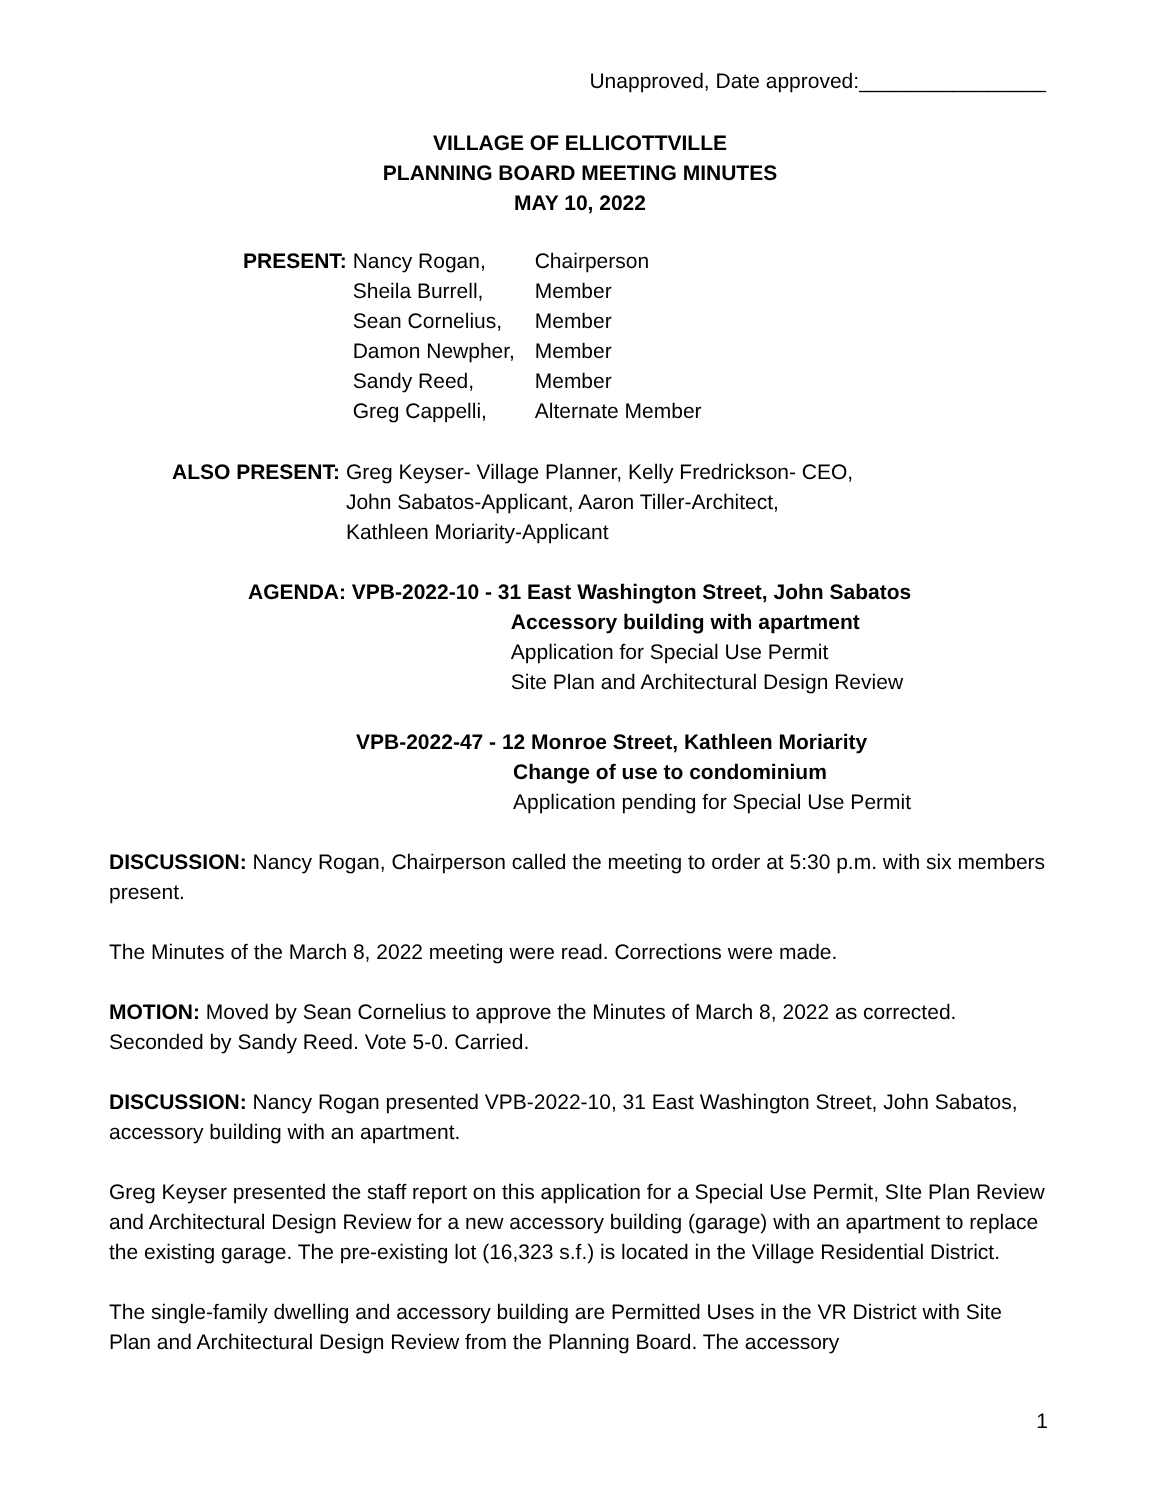Unapproved, Date approved:________________
VILLAGE OF ELLICOTTVILLE
PLANNING BOARD MEETING MINUTES
MAY 10, 2022
| PRESENT: | Nancy Rogan, | Chairperson |
| | Sheila Burrell, | Member |
| | Sean Cornelius, | Member |
| | Damon Newpher, | Member |
| | Sandy Reed, | Member |
| | Greg Cappelli, | Alternate Member |
| ALSO PRESENT: | Greg Keyser- Village Planner, Kelly Fredrickson- CEO, John Sabatos-Applicant, Aaron Tiller-Architect, Kathleen Moriarity-Applicant |
| AGENDA: | VPB-2022-10 - 31 East Washington Street, John Sabatos Accessory building with apartment Application for Special Use Permit Site Plan and Architectural Design Review |
VPB-2022-47 - 12 Monroe Street, Kathleen Moriarity
Change of use to condominium
Application pending for Special Use Permit
DISCUSSION: Nancy Rogan, Chairperson called the meeting to order at 5:30 p.m. with six members present.
The Minutes of the March 8, 2022 meeting were read. Corrections were made.
MOTION: Moved by Sean Cornelius to approve the Minutes of March 8, 2022 as corrected. Seconded by Sandy Reed. Vote 5-0. Carried.
DISCUSSION: Nancy Rogan presented VPB-2022-10, 31 East Washington Street, John Sabatos, accessory building with an apartment.
Greg Keyser presented the staff report on this application for a Special Use Permit, SIte Plan Review and Architectural Design Review for a new accessory building (garage) with an apartment to replace the existing garage. The pre-existing lot (16,323 s.f.) is located in the Village Residential District.
The single-family dwelling and accessory building are Permitted Uses in the VR District with Site Plan and Architectural Design Review from the Planning Board. The accessory
1